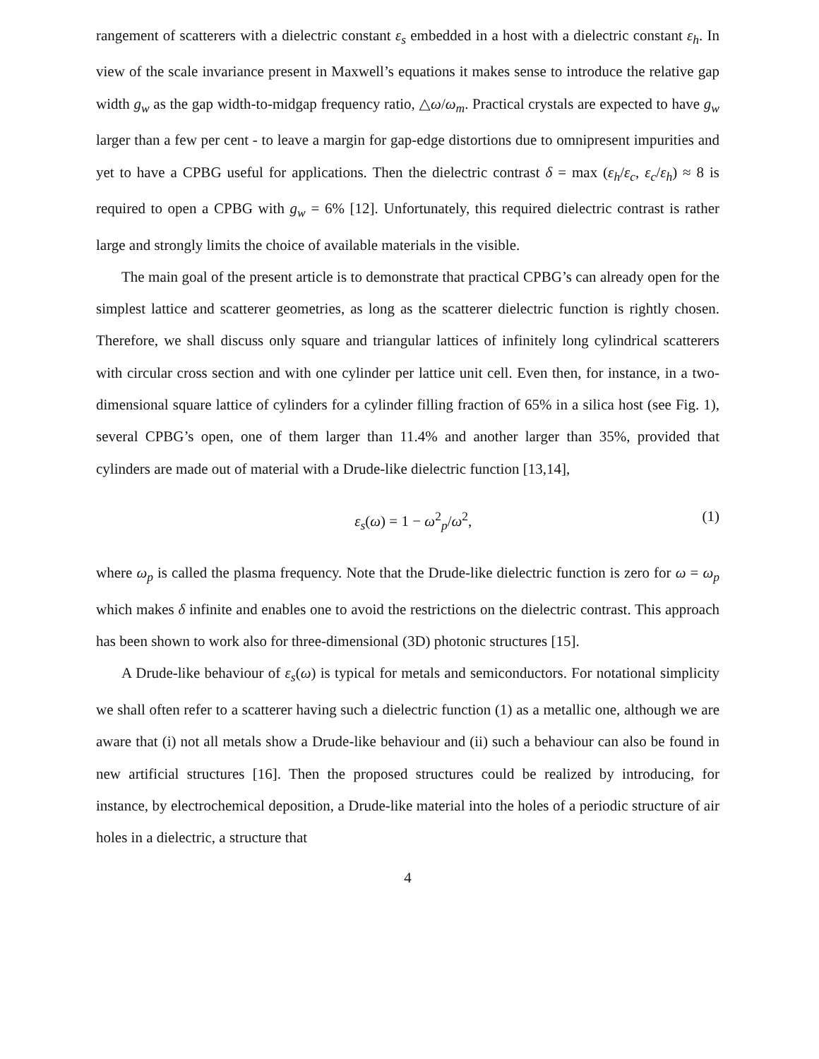rangement of scatterers with a dielectric constant ε<sub>s</sub> embedded in a host with a dielectric constant ε<sub>h</sub>. In view of the scale invariance present in Maxwell’s equations it makes sense to introduce the relative gap width g<sub>w</sub> as the gap width-to-midgap frequency ratio, △ω/ω<sub>m</sub>. Practical crystals are expected to have g<sub>w</sub> larger than a few per cent - to leave a margin for gap-edge distortions due to omnipresent impurities and yet to have a CPBG useful for applications. Then the dielectric contrast δ = max (ε<sub>h</sub>/ε<sub>c</sub>, ε<sub>c</sub>/ε<sub>h</sub>) ≈ 8 is required to open a CPBG with g<sub>w</sub> = 6% [12]. Unfortunately, this required dielectric contrast is rather large and strongly limits the choice of available materials in the visible.
The main goal of the present article is to demonstrate that practical CPBG’s can already open for the simplest lattice and scatterer geometries, as long as the scatterer dielectric function is rightly chosen. Therefore, we shall discuss only square and triangular lattices of infinitely long cylindrical scatterers with circular cross section and with one cylinder per lattice unit cell. Even then, for instance, in a two-dimensional square lattice of cylinders for a cylinder filling fraction of 65% in a silica host (see Fig. 1), several CPBG’s open, one of them larger than 11.4% and another larger than 35%, provided that cylinders are made out of material with a Drude-like dielectric function [13,14],
ε<sub>s</sub>(ω) = 1 − ω<sup>2</sup><sub>p</sub>/ω<sup>2</sup>, (1)
where ω<sub>p</sub> is called the plasma frequency. Note that the Drude-like dielectric function is zero for ω = ω<sub>p</sub> which makes δ infinite and enables one to avoid the restrictions on the dielectric contrast. This approach has been shown to work also for three-dimensional (3D) photonic structures [15].
A Drude-like behaviour of ε<sub>s</sub>(ω) is typical for metals and semiconductors. For notational simplicity we shall often refer to a scatterer having such a dielectric function (1) as a metallic one, although we are aware that (i) not all metals show a Drude-like behaviour and (ii) such a behaviour can also be found in new artificial structures [16]. Then the proposed structures could be realized by introducing, for instance, by electrochemical deposition, a Drude-like material into the holes of a periodic structure of air holes in a dielectric, a structure that
4